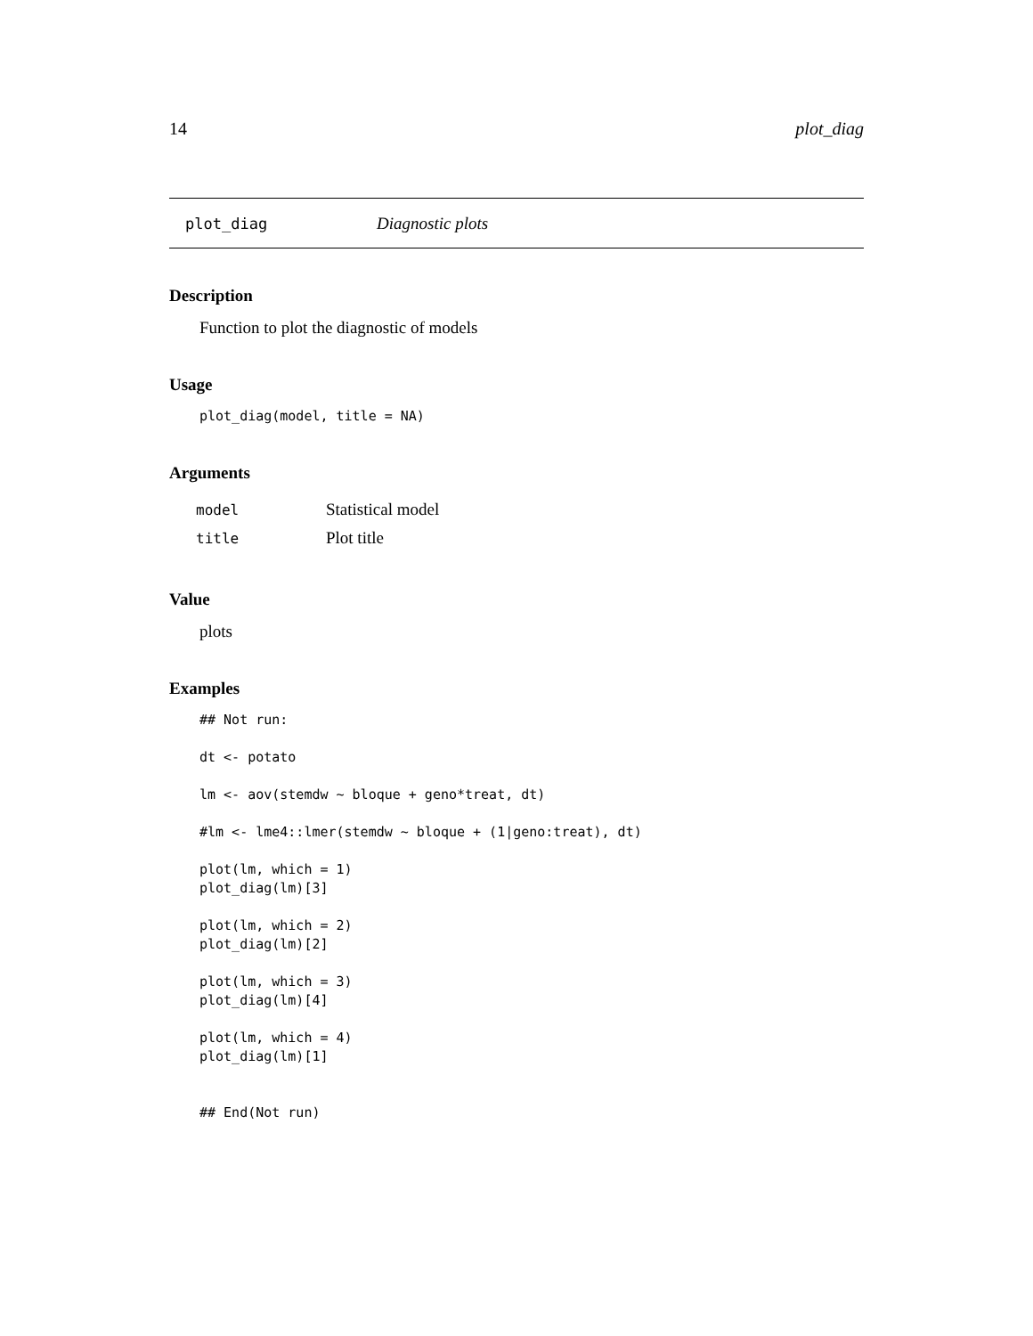14 plot_diag
plot_diag Diagnostic plots
Description
Function to plot the diagnostic of models
Usage
plot_diag(model, title = NA)
Arguments
| model | Statistical model |
| title | Plot title |
Value
plots
Examples
## Not run:

dt <- potato

lm <- aov(stemdw ~ bloque + geno*treat, dt)

#lm <- lme4::lmer(stemdw ~ bloque + (1|geno:treat), dt)

plot(lm, which = 1)
plot_diag(lm)[3]

plot(lm, which = 2)
plot_diag(lm)[2]

plot(lm, which = 3)
plot_diag(lm)[4]

plot(lm, which = 4)
plot_diag(lm)[1]


## End(Not run)